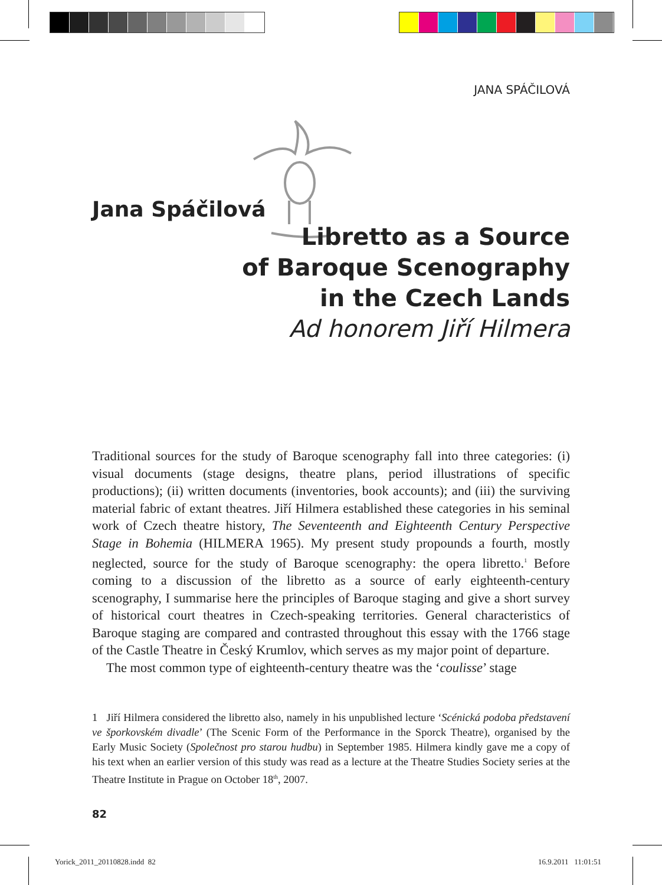JANA SPÁČILOVÁ
Jana Spáčilová
Libretto as a Source
of Baroque Scenography
in the Czech Lands
Ad honorem Jiří Hilmera
Traditional sources for the study of Baroque scenography fall into three categories: (i) visual documents (stage designs, theatre plans, period illustrations of specific productions); (ii) written documents (inventories, book accounts); and (iii) the surviving material fabric of extant theatres. Jiří Hilmera established these categories in his seminal work of Czech theatre history, The Seventeenth and Eighteenth Century Perspective Stage in Bohemia (HILMERA 1965). My present study propounds a fourth, mostly neglected, source for the study of Baroque scenography: the opera libretto.<sup>1</sup> Before coming to a discussion of the libretto as a source of early eighteenth-century scenography, I summarise here the principles of Baroque staging and give a short survey of historical court theatres in Czech-speaking territories. General characteristics of Baroque staging are compared and contrasted throughout this essay with the 1766 stage of the Castle Theatre in Český Krumlov, which serves as my major point of departure.
The most common type of eighteenth-century theatre was the ‘coulisse’ stage
1 Jiří Hilmera considered the libretto also, namely in his unpublished lecture ‘Scénická podoba představení ve šporkovském divadle’ (The Scenic Form of the Performance in the Sporck Theatre), organised by the Early Music Society (Společnost pro starou hudbu) in September 1985. Hilmera kindly gave me a copy of his text when an earlier version of this study was read as a lecture at the Theatre Studies Society series at the Theatre Institute in Prague on October 18<sup>th</sup>, 2007.
82
Yorick_2011_20110828.indd 82 16.9.2011 11:01:51